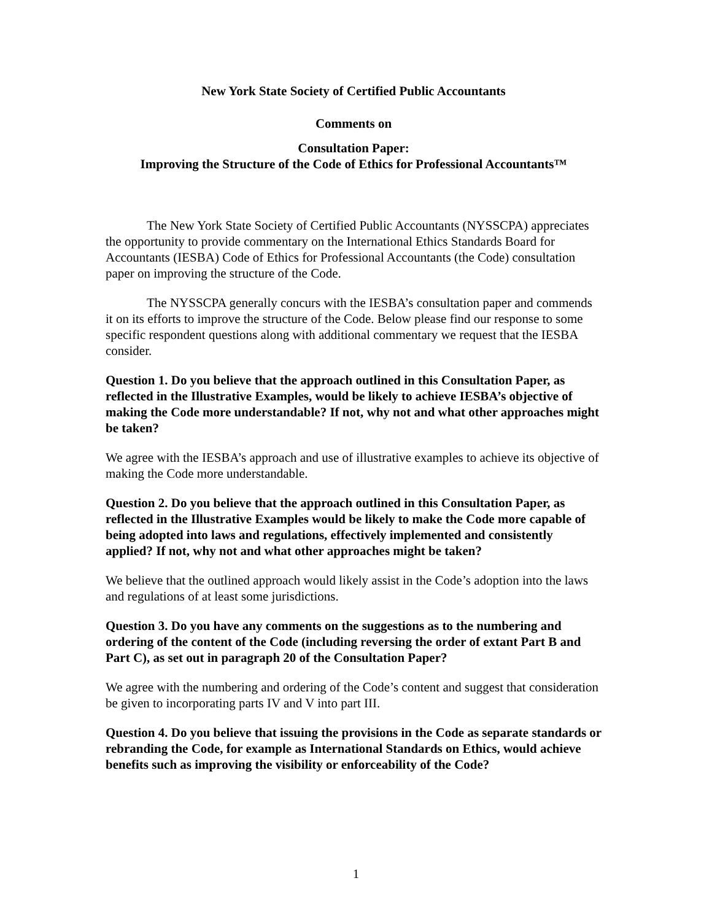New York State Society of Certified Public Accountants
Comments on
Consultation Paper:
Improving the Structure of the Code of Ethics for Professional Accountants™
The New York State Society of Certified Public Accountants (NYSSCPA) appreciates the opportunity to provide commentary on the International Ethics Standards Board for Accountants (IESBA) Code of Ethics for Professional Accountants (the Code) consultation paper on improving the structure of the Code.
The NYSSCPA generally concurs with the IESBA’s consultation paper and commends it on its efforts to improve the structure of the Code. Below please find our response to some specific respondent questions along with additional commentary we request that the IESBA consider.
Question 1. Do you believe that the approach outlined in this Consultation Paper, as reflected in the Illustrative Examples, would be likely to achieve IESBA’s objective of making the Code more understandable? If not, why not and what other approaches might be taken?
We agree with the IESBA’s approach and use of illustrative examples to achieve its objective of making the Code more understandable.
Question 2. Do you believe that the approach outlined in this Consultation Paper, as reflected in the Illustrative Examples would be likely to make the Code more capable of being adopted into laws and regulations, effectively implemented and consistently applied? If not, why not and what other approaches might be taken?
We believe that the outlined approach would likely assist in the Code’s adoption into the laws and regulations of at least some jurisdictions.
Question 3. Do you have any comments on the suggestions as to the numbering and ordering of the content of the Code (including reversing the order of extant Part B and Part C), as set out in paragraph 20 of the Consultation Paper?
We agree with the numbering and ordering of the Code’s content and suggest that consideration be given to incorporating parts IV and V into part III.
Question 4. Do you believe that issuing the provisions in the Code as separate standards or rebranding the Code, for example as International Standards on Ethics, would achieve benefits such as improving the visibility or enforceability of the Code?
1